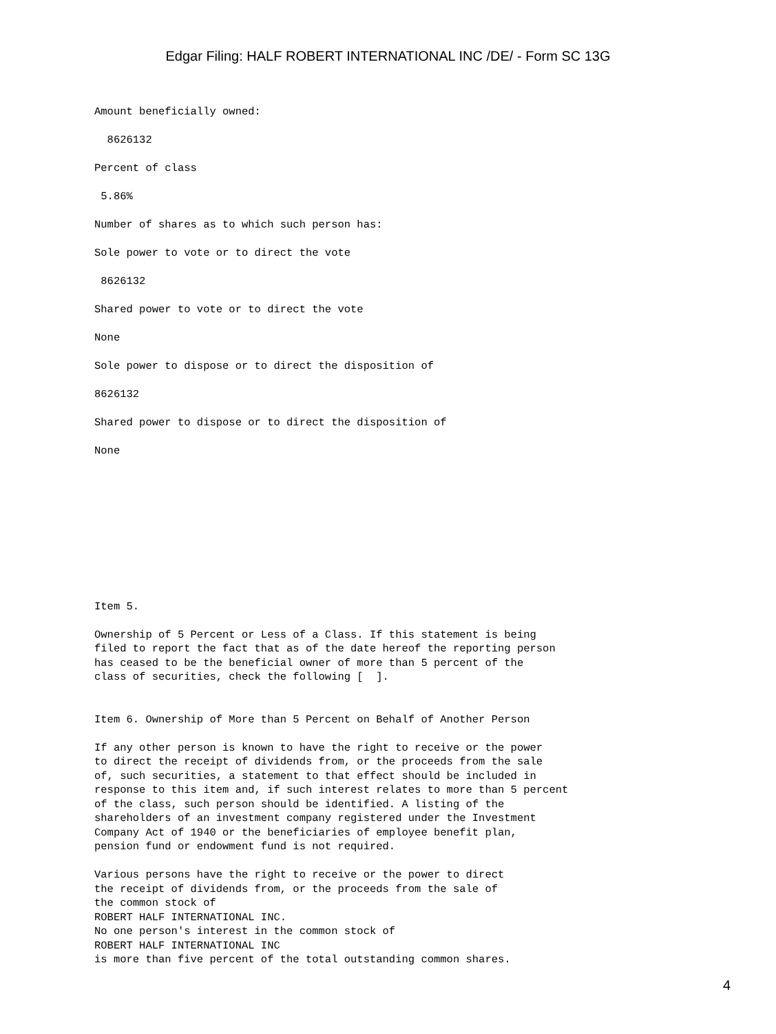Edgar Filing: HALF ROBERT INTERNATIONAL INC /DE/ - Form SC 13G
Amount beneficially owned:

  8626132

Percent of class

 5.86%

Number of shares as to which such person has:

Sole power to vote or to direct the vote

 8626132

Shared power to vote or to direct the vote

None

Sole power to dispose or to direct the disposition of

8626132

Shared power to dispose or to direct the disposition of

None










Item 5.

Ownership of 5 Percent or Less of a Class. If this statement is being
filed to report the fact that as of the date hereof the reporting person
has ceased to be the beneficial owner of more than 5 percent of the
class of securities, check the following [  ].


Item 6. Ownership of More than 5 Percent on Behalf of Another Person

If any other person is known to have the right to receive or the power
to direct the receipt of dividends from, or the proceeds from the sale
of, such securities, a statement to that effect should be included in
response to this item and, if such interest relates to more than 5 percent
of the class, such person should be identified. A listing of the
shareholders of an investment company registered under the Investment
Company Act of 1940 or the beneficiaries of employee benefit plan,
pension fund or endowment fund is not required.

Various persons have the right to receive or the power to direct
the receipt of dividends from, or the proceeds from the sale of
the common stock of
ROBERT HALF INTERNATIONAL INC.
No one person's interest in the common stock of
ROBERT HALF INTERNATIONAL INC
is more than five percent of the total outstanding common shares.
4